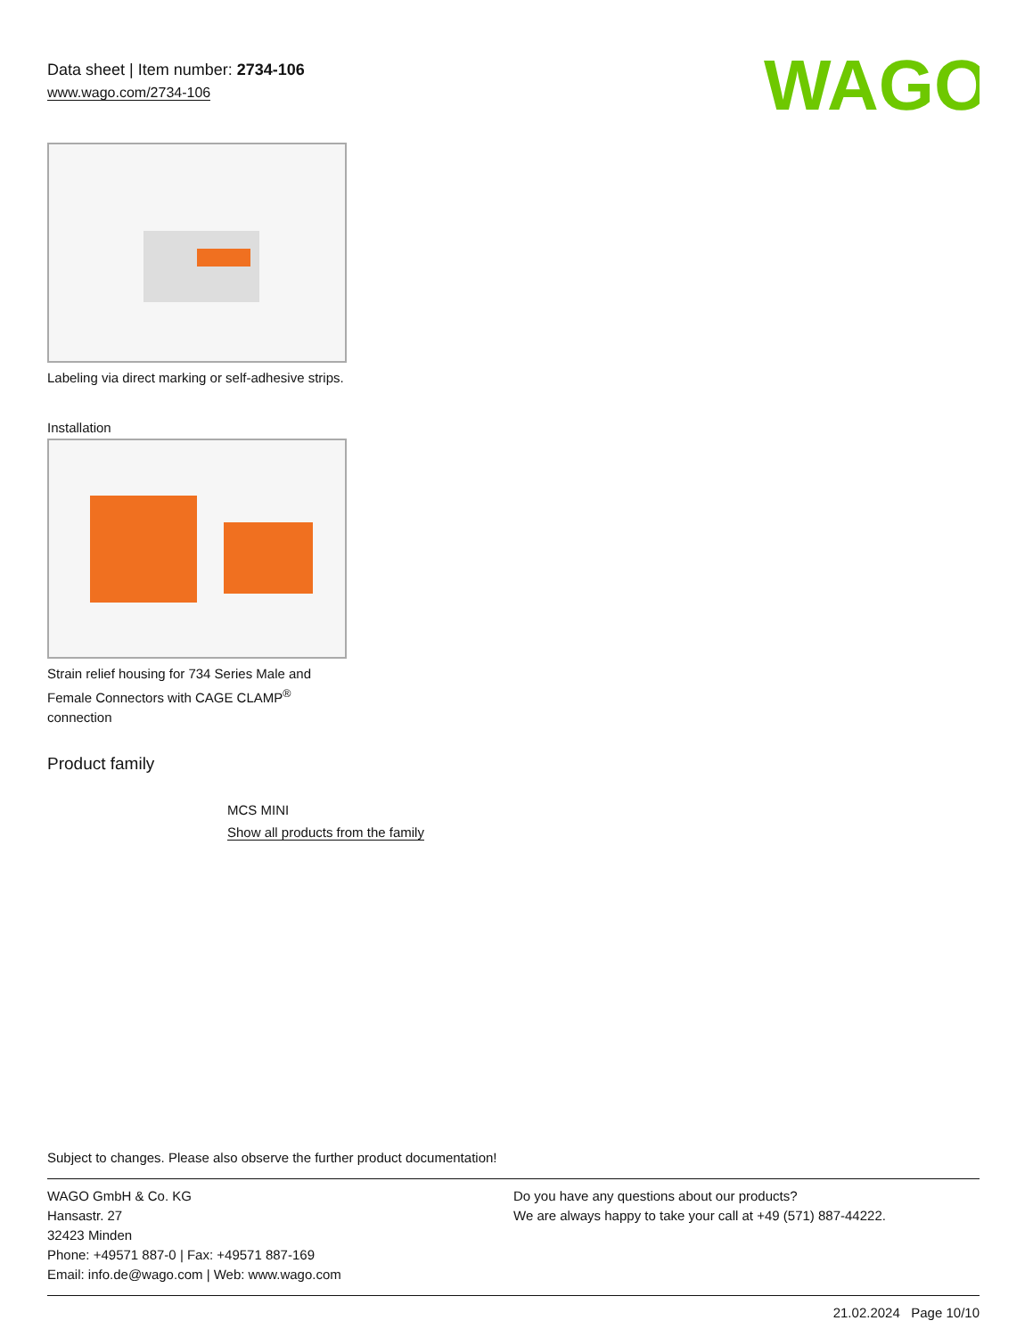Data sheet | Item number: 2734-106
www.wago.com/2734-106
WAGO
Labeling via direct marking or self-adhesive strips.
Installation
Strain relief housing for 734 Series Male and Female Connectors with CAGE CLAMP<sup>®</sup> connection
Product family
MCS MINI
Show all products from the family
Subject to changes. Please also observe the further product documentation!
WAGO GmbH & Co. KG
Hansastr. 27
32423 Minden
Phone: +49571 887-0 | Fax: +49571 887-169
Email: info.de@wago.com | Web: www.wago.com
Do you have any questions about our products?
We are always happy to take your call at +49 (571) 887-44222.
21.02.2024 Page 10/10